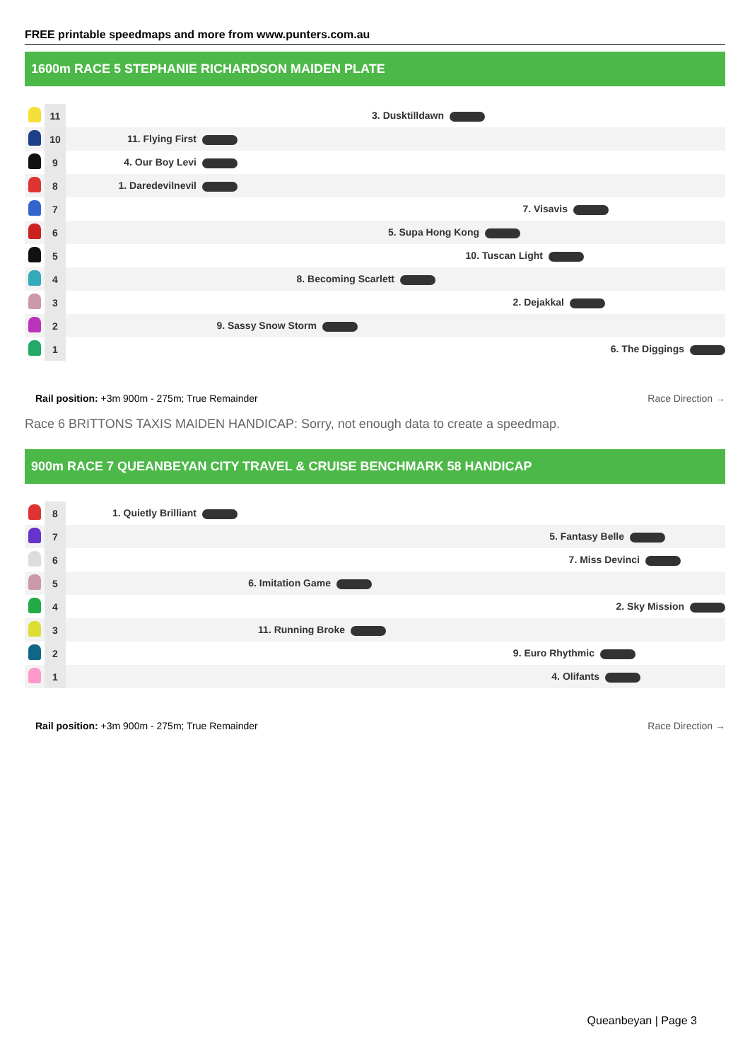FREE printable speedmaps and more from www.punters.com.au
1600m RACE 5 STEPHANIE RICHARDSON MAIDEN PLATE
| | 11 | 3. Dusktilldawn |
| | 10 | 11. Flying First |
| | 9 | 4. Our Boy Levi |
| | 8 | 1. Daredevilnevil |
| | 7 | 7. Visavis |
| | 6 | 5. Supa Hong Kong |
| | 5 | 10. Tuscan Light |
| | 4 | 8. Becoming Scarlett |
| | 3 | 2. Dejakkal |
| | 2 | 9. Sassy Snow Storm |
| | 1 | 6. The Diggings |
Rail position: +3m 900m - 275m; True Remainder
Race Direction →
Race 6 BRITTONS TAXIS MAIDEN HANDICAP: Sorry, not enough data to create a speedmap.
900m RACE 7 QUEANBEYAN CITY TRAVEL & CRUISE BENCHMARK 58 HANDICAP
| | 8 | 1. Quietly Brilliant |
| | 7 | 5. Fantasy Belle |
| | 6 | 7. Miss Devinci |
| | 5 | 6. Imitation Game |
| | 4 | 2. Sky Mission |
| | 3 | 11. Running Broke |
| | 2 | 9. Euro Rhythmic |
| | 1 | 4. Olifants |
Rail position: +3m 900m - 275m; True Remainder
Race Direction →
Queanbeyan | Page 3